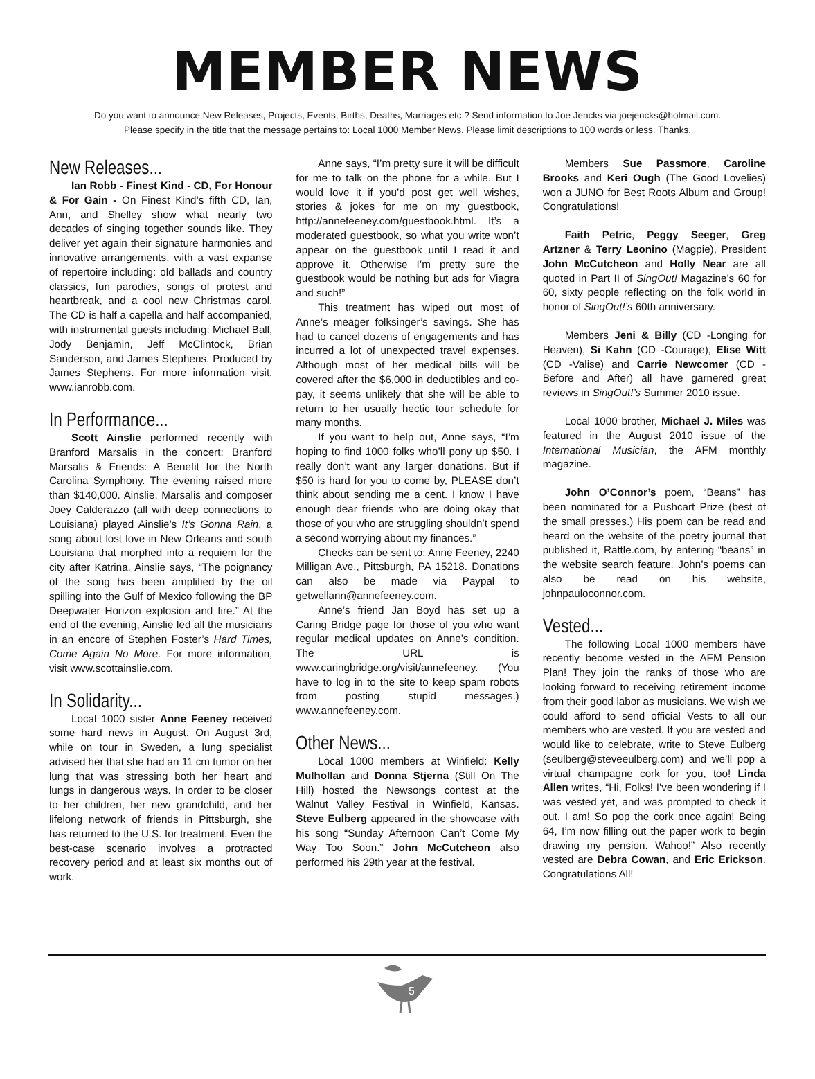MEMBER NEWS
Do you want to announce New Releases, Projects, Events, Births, Deaths, Marriages etc.? Send information to Joe Jencks via joejencks@hotmail.com.
Please specify in the title that the message pertains to: Local 1000 Member News. Please limit descriptions to 100 words or less. Thanks.
New Releases...
Ian Robb - Finest Kind - CD, For Honour & For Gain - On Finest Kind’s fifth CD, Ian, Ann, and Shelley show what nearly two decades of singing together sounds like. They deliver yet again their signature harmonies and innovative arrangements, with a vast expanse of repertoire including: old ballads and country classics, fun parodies, songs of protest and heartbreak, and a cool new Christmas carol. The CD is half a capella and half accompanied, with instrumental guests including: Michael Ball, Jody Benjamin, Jeff McClintock, Brian Sanderson, and James Stephens. Produced by James Stephens. For more information visit, www.ianrobb.com.
In Performance...
Scott Ainslie performed recently with Branford Marsalis in the concert: Branford Marsalis & Friends: A Benefit for the North Carolina Symphony. The evening raised more than $140,000. Ainslie, Marsalis and composer Joey Calderazzo (all with deep connections to Louisiana) played Ainslie’s It’s Gonna Rain, a song about lost love in New Orleans and south Louisiana that morphed into a requiem for the city after Katrina. Ainslie says, “The poignancy of the song has been amplified by the oil spilling into the Gulf of Mexico following the BP Deepwater Horizon explosion and fire.” At the end of the evening, Ainslie led all the musicians in an encore of Stephen Foster’s Hard Times, Come Again No More. For more information, visit www.scottainslie.com.
In Solidarity...
Local 1000 sister Anne Feeney received some hard news in August. On August 3rd, while on tour in Sweden, a lung specialist advised her that she had an 11 cm tumor on her lung that was stressing both her heart and lungs in dangerous ways. In order to be closer to her children, her new grandchild, and her lifelong network of friends in Pittsburgh, she has returned to the U.S. for treatment. Even the best-case scenario involves a protracted recovery period and at least six months out of work.
Anne says, “I’m pretty sure it will be difficult for me to talk on the phone for a while. But I would love it if you’d post get well wishes, stories & jokes for me on my guestbook, http://annefeeney.com/guestbook.html. It’s a moderated guestbook, so what you write won’t appear on the guestbook until I read it and approve it. Otherwise I’m pretty sure the guestbook would be nothing but ads for Viagra and such!”
This treatment has wiped out most of Anne’s meager folksinger’s savings. She has had to cancel dozens of engagements and has incurred a lot of unexpected travel expenses. Although most of her medical bills will be covered after the $6,000 in deductibles and co-pay, it seems unlikely that she will be able to return to her usually hectic tour schedule for many months.
If you want to help out, Anne says, “I’m hoping to find 1000 folks who’ll pony up $50. I really don’t want any larger donations. But if $50 is hard for you to come by, PLEASE don’t think about sending me a cent. I know I have enough dear friends who are doing okay that those of you who are struggling shouldn’t spend a second worrying about my finances.”
Checks can be sent to: Anne Feeney, 2240 Milligan Ave., Pittsburgh, PA 15218. Donations can also be made via Paypal to getwellann@annefeeney.com.
Anne’s friend Jan Boyd has set up a Caring Bridge page for those of you who want regular medical updates on Anne’s condition. The URL is www.caringbridge.org/visit/annefeeney. (You have to log in to the site to keep spam robots from posting stupid messages.) www.annefeeney.com.
Other News...
Local 1000 members at Winfield: Kelly Mulhollan and Donna Stjerna (Still On The Hill) hosted the Newsongs contest at the Walnut Valley Festival in Winfield, Kansas. Steve Eulberg appeared in the showcase with his song “Sunday Afternoon Can’t Come My Way Too Soon.” John McCutcheon also performed his 29th year at the festival.
Members Sue Passmore, Caroline Brooks and Keri Ough (The Good Lovelies) won a JUNO for Best Roots Album and Group! Congratulations!
Faith Petric, Peggy Seeger, Greg Artzner & Terry Leonino (Magpie), President John McCutcheon and Holly Near are all quoted in Part II of SingOut! Magazine’s 60 for 60, sixty people reflecting on the folk world in honor of SingOut!’s 60th anniversary.
Members Jeni & Billy (CD -Longing for Heaven), Si Kahn (CD -Courage), Elise Witt (CD -Valise) and Carrie Newcomer (CD - Before and After) all have garnered great reviews in SingOut!’s Summer 2010 issue.
Local 1000 brother, Michael J. Miles was featured in the August 2010 issue of the International Musician, the AFM monthly magazine.
John O’Connor’s poem, “Beans” has been nominated for a Pushcart Prize (best of the small presses.) His poem can be read and heard on the website of the poetry journal that published it, Rattle.com, by entering “beans” in the website search feature. John’s poems can also be read on his website, johnpauloconnor.com.
Vested...
The following Local 1000 members have recently become vested in the AFM Pension Plan! They join the ranks of those who are looking forward to receiving retirement income from their good labor as musicians. We wish we could afford to send official Vests to all our members who are vested. If you are vested and would like to celebrate, write to Steve Eulberg (seulberg@steveeulberg.com) and we’ll pop a virtual champagne cork for you, too! Linda Allen writes, “Hi, Folks! I’ve been wondering if I was vested yet, and was prompted to check it out. I am! So pop the cork once again! Being 64, I’m now filling out the paper work to begin drawing my pension. Wahoo!” Also recently vested are Debra Cowan, and Eric Erickson. Congratulations All!
5